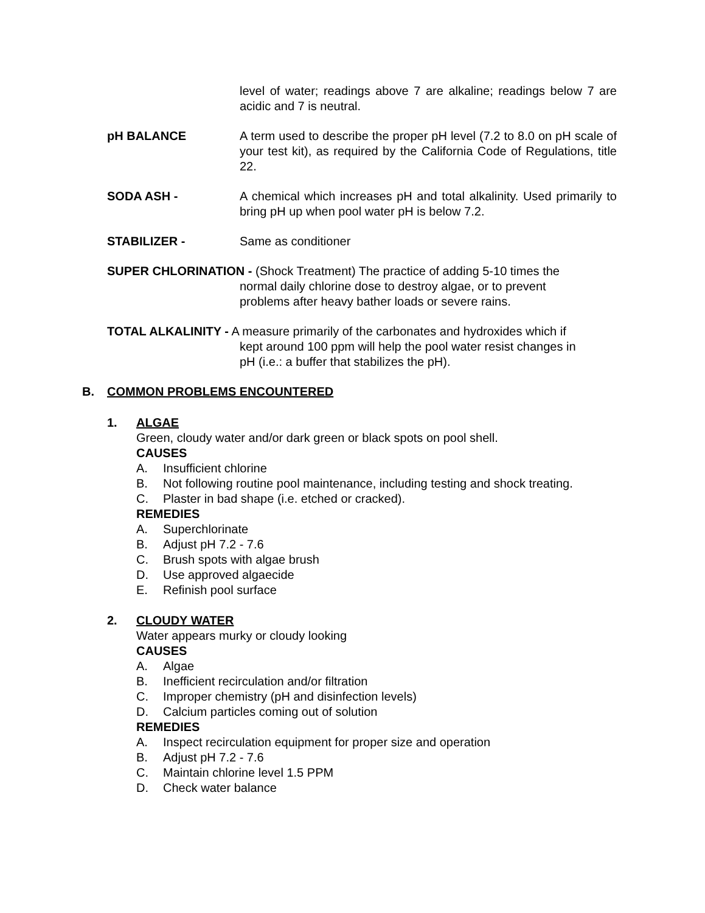level of water; readings above 7 are alkaline; readings below 7 are acidic and 7 is neutral.
pH BALANCE A term used to describe the proper pH level (7.2 to 8.0 on pH scale of your test kit), as required by the California Code of Regulations, title 22.
SODA ASH - A chemical which increases pH and total alkalinity. Used primarily to bring pH up when pool water pH is below 7.2.
STABILIZER - Same as conditioner
SUPER CHLORINATION - (Shock Treatment) The practice of adding 5-10 times the
normal daily chlorine dose to destroy algae, or to prevent
problems after heavy bather loads or severe rains.
TOTAL ALKALINITY - A measure primarily of the carbonates and hydroxides which if
kept around 100 ppm will help the pool water resist changes in
pH (i.e.: a buffer that stabilizes the pH).
B. COMMON PROBLEMS ENCOUNTERED
1. ALGAE
Green, cloudy water and/or dark green or black spots on pool shell.
CAUSES
A. Insufficient chlorine
B. Not following routine pool maintenance, including testing and shock treating.
C. Plaster in bad shape (i.e. etched or cracked).
REMEDIES
A. Superchlorinate
B. Adjust pH 7.2 - 7.6
C. Brush spots with algae brush
D. Use approved algaecide
E. Refinish pool surface
2. CLOUDY WATER
Water appears murky or cloudy looking
CAUSES
A. Algae
B. Inefficient recirculation and/or filtration
C. Improper chemistry (pH and disinfection levels)
D. Calcium particles coming out of solution
REMEDIES
A. Inspect recirculation equipment for proper size and operation
B. Adjust pH 7.2 - 7.6
C. Maintain chlorine level 1.5 PPM
D. Check water balance